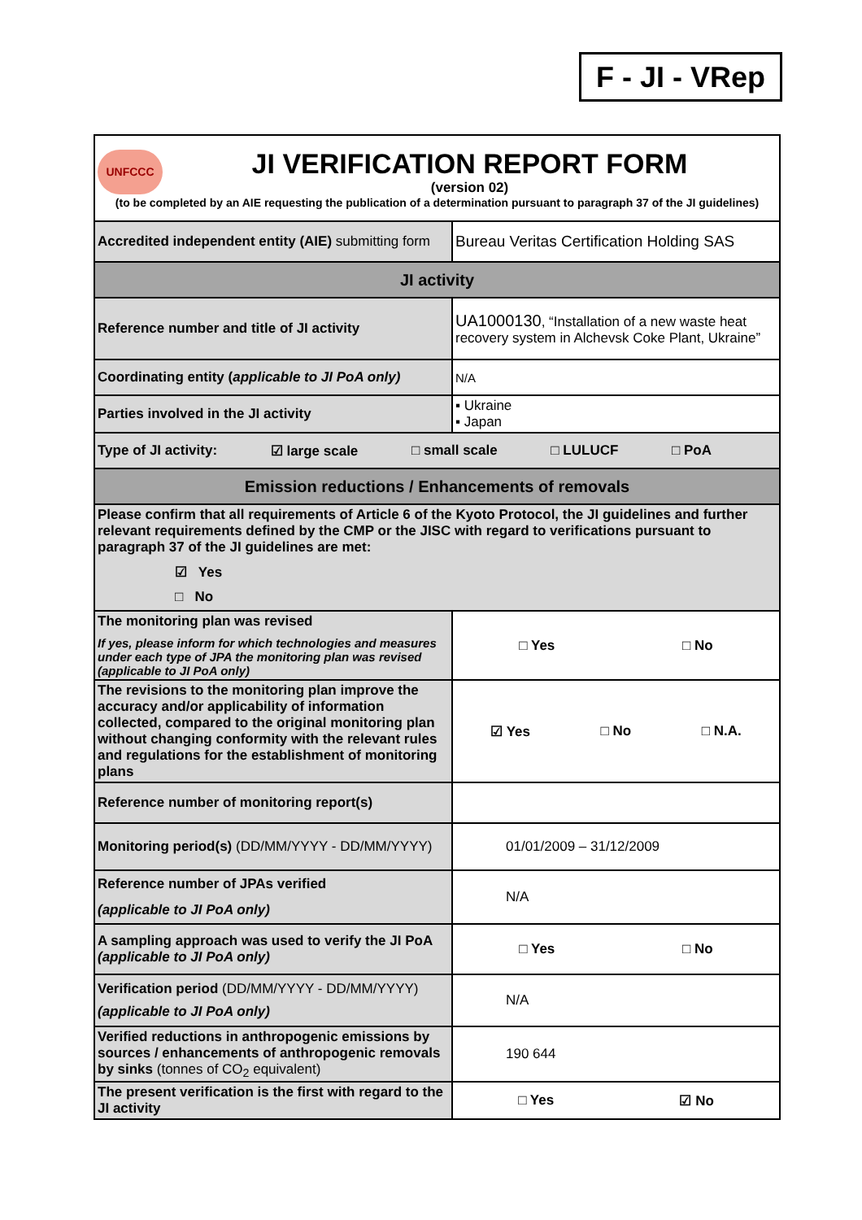F - JI - VRep
| UNFCCC JI VERIFICATION REPORT FORM (version 02) (to be completed by an AIE requesting the publication of a determination pursuant to paragraph 37 of the JI guidelines) | |
| Accredited independent entity (AIE) submitting form | Bureau Veritas Certification Holding SAS |
| JI activity | |
| Reference number and title of JI activity | UA1000130 , “Installation of a new waste heat recovery system in Alchevsk Coke Plant, Ukraine” |
| Coordinating entity ( applicable to JI PoA only) | N/A |
| Parties involved in the JI activity | ▪ Ukraine ▪ Japan |
| Type of JI activity: ☑ large scale □ small scale □ LULUCF □ PoA | |
| Emission reductions / Enhancements of removals | |
| Please confirm that all requirements of Article 6 of the Kyoto Protocol, the JI guidelines and further relevant requirements defined by the CMP or the JISC with regard to verifications pursuant to paragraph 37 of the JI guidelines are met: ☑ Yes □ No | |
| The monitoring plan was revised If yes, please inform for which technologies and measures under each type of JPA the monitoring plan was revised (applicable to JI PoA only) | □ Yes □ No |
| The revisions to the monitoring plan improve the accuracy and/or applicability of information collected, compared to the original monitoring plan without changing conformity with the relevant rules and regulations for the establishment of monitoring plans | ☑ Yes □ No □ N.A. |
| Reference number of monitoring report(s) | |
| Monitoring period(s) (DD/MM/YYYY - DD/MM/YYYY) | 01/01/2009 – 31/12/2009 |
| Reference number of JPAs verified (applicable to JI PoA only) | N/A |
| A sampling approach was used to verify the JI PoA (applicable to JI PoA only) | □ Yes □ No |
| Verification period (DD/MM/YYYY - DD/MM/YYYY) (applicable to JI PoA only) | N/A |
| Verified reductions in anthropogenic emissions by sources / enhancements of anthropogenic removals by sinks (tonnes of CO<sub>2</sub> equivalent) | 190 644 |
| The present verification is the first with regard to the JI activity | □ Yes ☑ No |